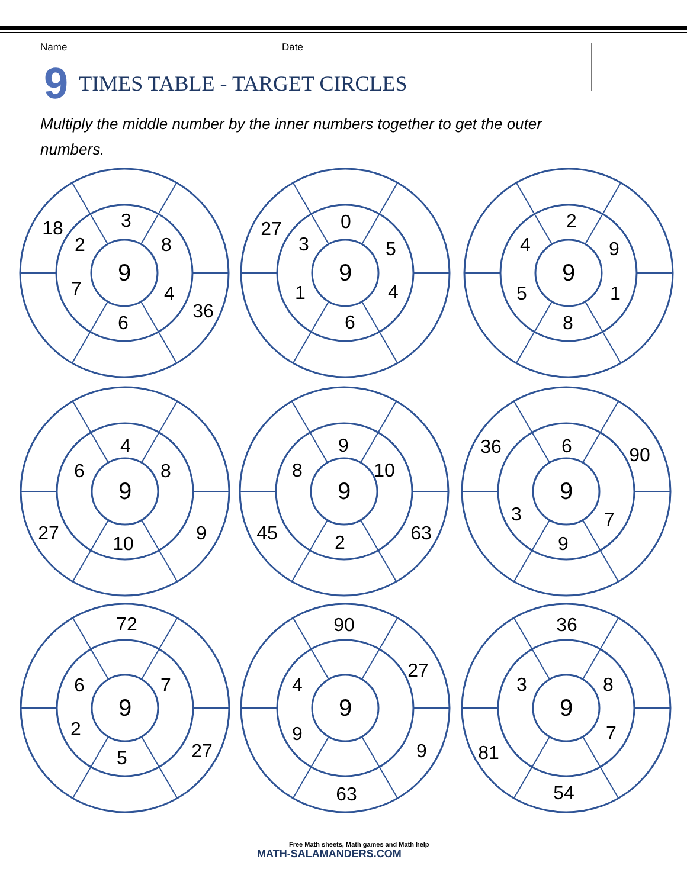Name Date
9 TIMES TABLE - TARGET CIRCLES
Multiply the middle number by the inner numbers together to get the outer numbers.
18
3
2
8
9
7
4
36
6
27
0
3
5
9
1
4
6
2
4
9
9
5
1
8
4
6
8
9
27
10
9
9
8
10
9
45
2
63
36
6
90
9
3
7
9
72
6
7
9
2
5
27
90
27
4
9
9
9
63
36
3
8
9
7
81
54
Free Math sheets, Math games and Math help
MATH-SALAMANDERS.COM